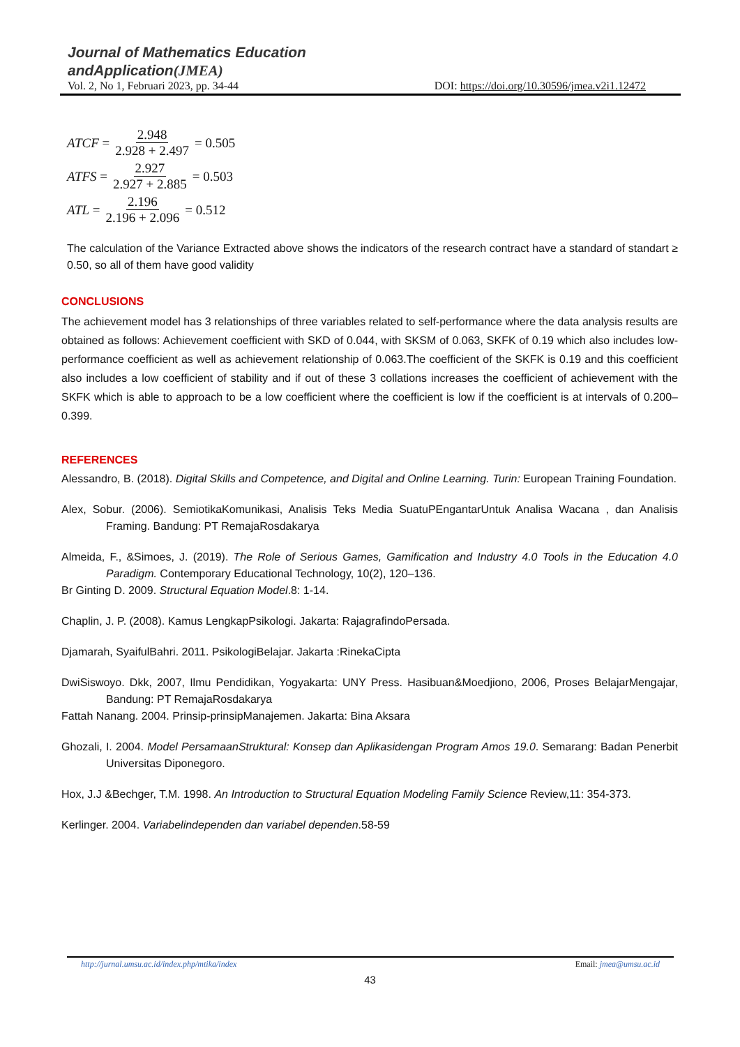Journal of Mathematics Education
andApplication(JMEA)
Vol. 2, No 1, Februari 2023, pp. 34-44 DOI: https://doi.org/10.30596/jmea.v2i1.12472
ATCF = 2.948 2.928 + 2.497 = 0.505
ATFS = 2.927 2.927 + 2.885 = 0.503
ATL = 2.196 2.196 + 2.096 = 0.512
The calculation of the Variance Extracted above shows the indicators of the research contract have a standard of standart ≥ 0.50, so all of them have good validity
CONCLUSIONS
The achievement model has 3 relationships of three variables related to self-performance where the data analysis results are obtained as follows: Achievement coefficient with SKD of 0.044, with SKSM of 0.063, SKFK of 0.19 which also includes low-performance coefficient as well as achievement relationship of 0.063.The coefficient of the SKFK is 0.19 and this coefficient also includes a low coefficient of stability and if out of these 3 collations increases the coefficient of achievement with the SKFK which is able to approach to be a low coefficient where the coefficient is low if the coefficient is at intervals of 0.200–0.399.
REFERENCES
Alessandro, B. (2018). Digital Skills and Competence, and Digital and Online Learning. Turin: European Training Foundation.
Alex, Sobur. (2006). SemiotikaKomunikasi, Analisis Teks Media SuatuPEngantarUntuk Analisa Wacana , dan Analisis Framing. Bandung: PT RemajaRosdakarya
Almeida, F., &Simoes, J. (2019). The Role of Serious Games, Gamification and Industry 4.0 Tools in the Education 4.0 Paradigm. Contemporary Educational Technology, 10(2), 120–136.
Br Ginting D. 2009. Structural Equation Model.8: 1-14.
Chaplin, J. P. (2008). Kamus LengkapPsikologi. Jakarta: RajagrafindoPersada.
Djamarah, SyaifulBahri. 2011. PsikologiBelajar. Jakarta :RinekaCipta
DwiSiswoyo. Dkk, 2007, Ilmu Pendidikan, Yogyakarta: UNY Press. Hasibuan&Moedjiono, 2006, Proses BelajarMengajar, Bandung: PT RemajaRosdakarya
Fattah Nanang. 2004. Prinsip-prinsipManajemen. Jakarta: Bina Aksara
Ghozali, I. 2004. Model PersamaanStruktural: Konsep dan Aplikasidengan Program Amos 19.0. Semarang: Badan Penerbit Universitas Diponegoro.
Hox, J.J &Bechger, T.M. 1998. An Introduction to Structural Equation Modeling Family Science Review,11: 354-373.
Kerlinger. 2004. Variabelindependen dan variabel dependen.58-59
http://jurnal.umsu.ac.id/index.php/mtika/index Email: jmea@umsu.ac.id
43